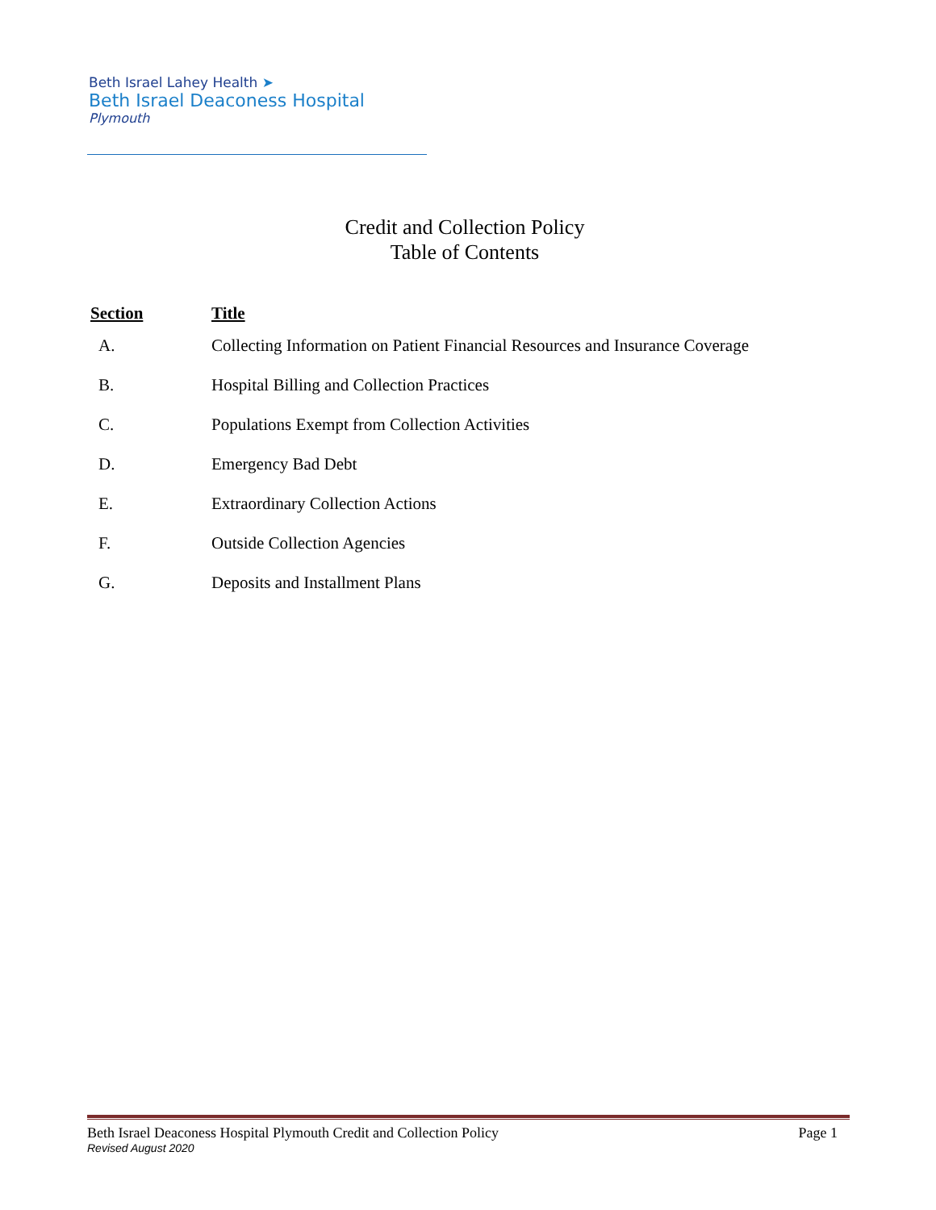Beth Israel Lahey Health ➤
Beth Israel Deaconess Hospital
Plymouth
Credit and Collection Policy
Table of Contents
| Section | Title |
| --- | --- |
| A. | Collecting Information on Patient Financial Resources and Insurance Coverage |
| B. | Hospital Billing and Collection Practices |
| C. | Populations Exempt from Collection Activities |
| D. | Emergency Bad Debt |
| E. | Extraordinary Collection Actions |
| F. | Outside Collection Agencies |
| G. | Deposits and Installment Plans |
Beth Israel Deaconess Hospital Plymouth Credit and Collection Policy Page 1
Revised August 2020